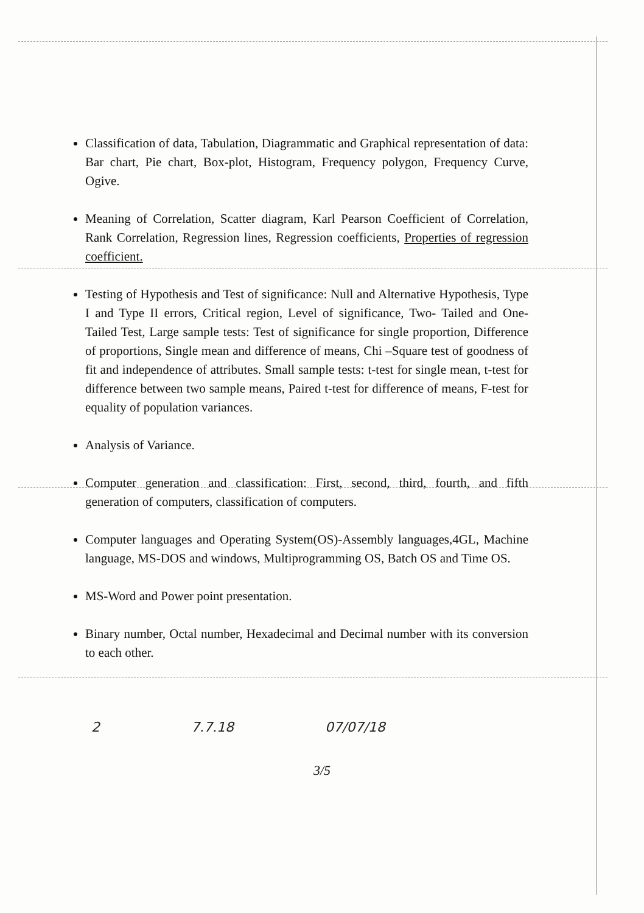Classification of data, Tabulation, Diagrammatic and Graphical representation of data: Bar chart, Pie chart, Box-plot, Histogram, Frequency polygon, Frequency Curve, Ogive.
Meaning of Correlation, Scatter diagram, Karl Pearson Coefficient of Correlation, Rank Correlation, Regression lines, Regression coefficients, Properties of regression coefficient.
Testing of Hypothesis and Test of significance: Null and Alternative Hypothesis, Type I and Type II errors, Critical region, Level of significance, Two- Tailed and One-Tailed Test, Large sample tests: Test of significance for single proportion, Difference of proportions, Single mean and difference of means, Chi –Square test of goodness of fit and independence of attributes. Small sample tests: t-test for single mean, t-test for difference between two sample means, Paired t-test for difference of means, F-test for equality of population variances.
Analysis of Variance.
Computer generation and classification: First, second, third, fourth, and fifth generation of computers, classification of computers.
Computer languages and Operating System(OS)-Assembly languages,4GL, Machine language, MS-DOS and windows, Multiprogramming OS, Batch OS and Time OS.
MS-Word and Power point presentation.
Binary number, Octal number, Hexadecimal and Decimal number with its conversion to each other.
2 7.7.18 07/07/18
3/5